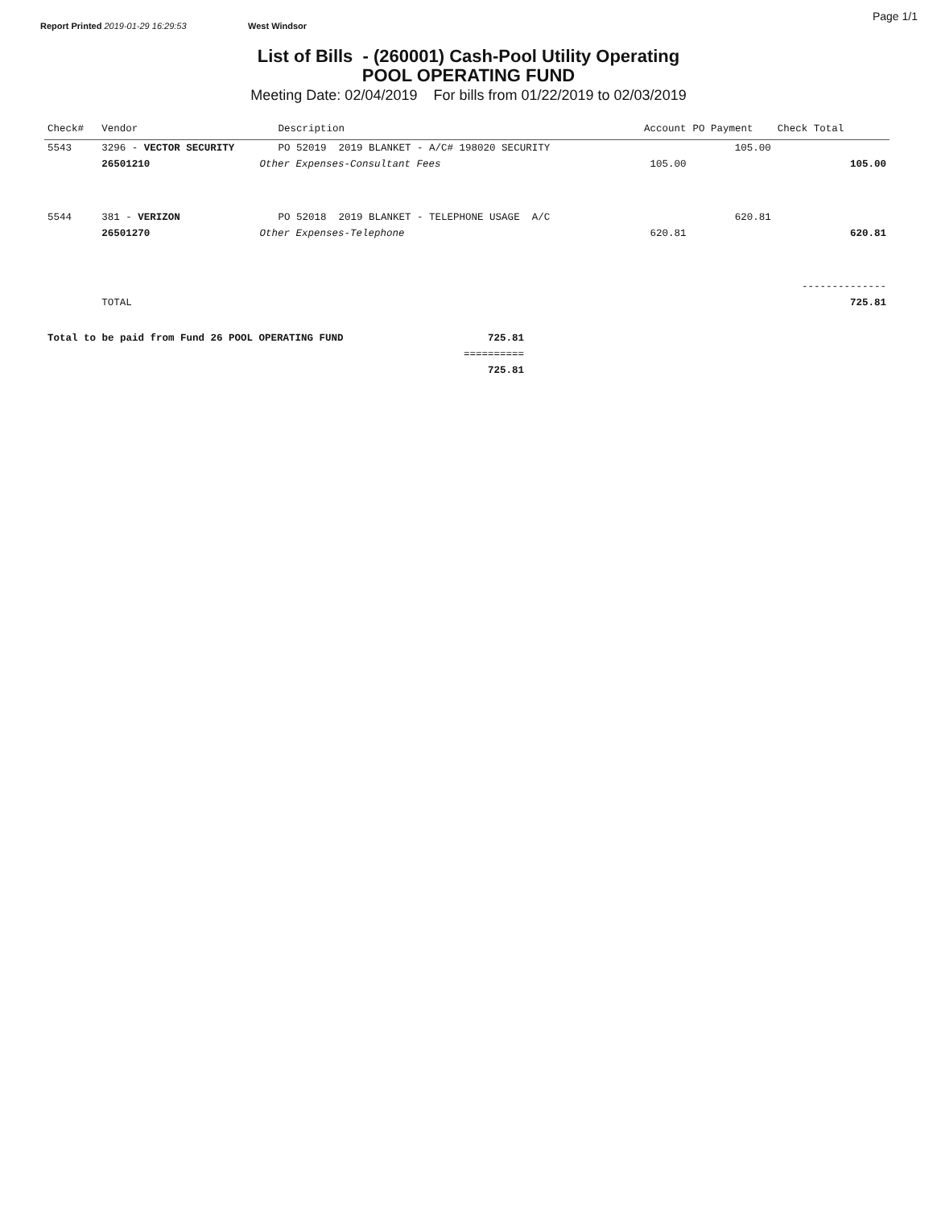Report Printed 2019-01-29 16:29:53 West Windsor
Page 1/1
List of Bills - (260001) Cash-Pool Utility Operating
POOL OPERATING FUND
Meeting Date: 02/04/2019 For bills from 01/22/2019 to 02/03/2019
| Check# | Vendor | | Description | Account | PO Payment | Check Total |
| --- | --- | --- | --- | --- | --- | --- |
| 5543 | 3296 - VECTOR SECURITY | | PO 52019 2019 BLANKET - A/C# 198020 SECURITY | | 105.00 | |
| | 26501210 | Other Expenses-Consultant Fees | | 105.00 | | 105.00 |
| 5544 | 381 - VERIZON | | PO 52018 2019 BLANKET - TELEPHONE USAGE A/C | | 620.81 | |
| | 26501270 | Other Expenses-Telephone | | 620.81 | | 620.81 |
| | | | | | | -------------- |
| | TOTAL | | | | | 725.81 |
| Total to be paid from Fund 26 POOL OPERATING FUND | 725.81 |
| | ========== |
| | 725.81 |